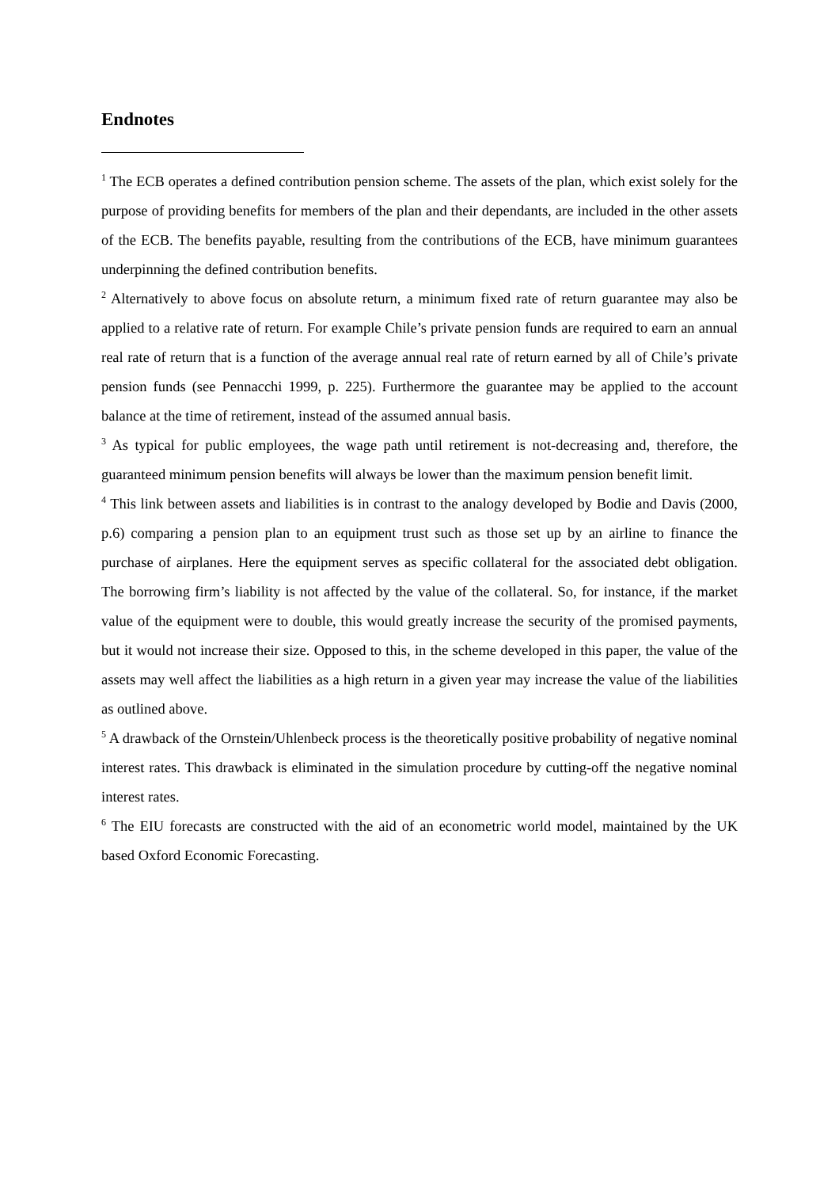Endnotes
<sup>1</sup> The ECB operates a defined contribution pension scheme. The assets of the plan, which exist solely for the purpose of providing benefits for members of the plan and their dependants, are included in the other assets of the ECB. The benefits payable, resulting from the contributions of the ECB, have minimum guarantees underpinning the defined contribution benefits.
<sup>2</sup> Alternatively to above focus on absolute return, a minimum fixed rate of return guarantee may also be applied to a relative rate of return. For example Chile’s private pension funds are required to earn an annual real rate of return that is a function of the average annual real rate of return earned by all of Chile’s private pension funds (see Pennacchi 1999, p. 225). Furthermore the guarantee may be applied to the account balance at the time of retirement, instead of the assumed annual basis.
<sup>3</sup> As typical for public employees, the wage path until retirement is not-decreasing and, therefore, the guaranteed minimum pension benefits will always be lower than the maximum pension benefit limit.
<sup>4</sup> This link between assets and liabilities is in contrast to the analogy developed by Bodie and Davis (2000, p.6) comparing a pension plan to an equipment trust such as those set up by an airline to finance the purchase of airplanes. Here the equipment serves as specific collateral for the associated debt obligation. The borrowing firm’s liability is not affected by the value of the collateral. So, for instance, if the market value of the equipment were to double, this would greatly increase the security of the promised payments, but it would not increase their size. Opposed to this, in the scheme developed in this paper, the value of the assets may well affect the liabilities as a high return in a given year may increase the value of the liabilities as outlined above.
<sup>5</sup> A drawback of the Ornstein/Uhlenbeck process is the theoretically positive probability of negative nominal interest rates. This drawback is eliminated in the simulation procedure by cutting-off the negative nominal interest rates.
<sup>6</sup> The EIU forecasts are constructed with the aid of an econometric world model, maintained by the UK based Oxford Economic Forecasting.